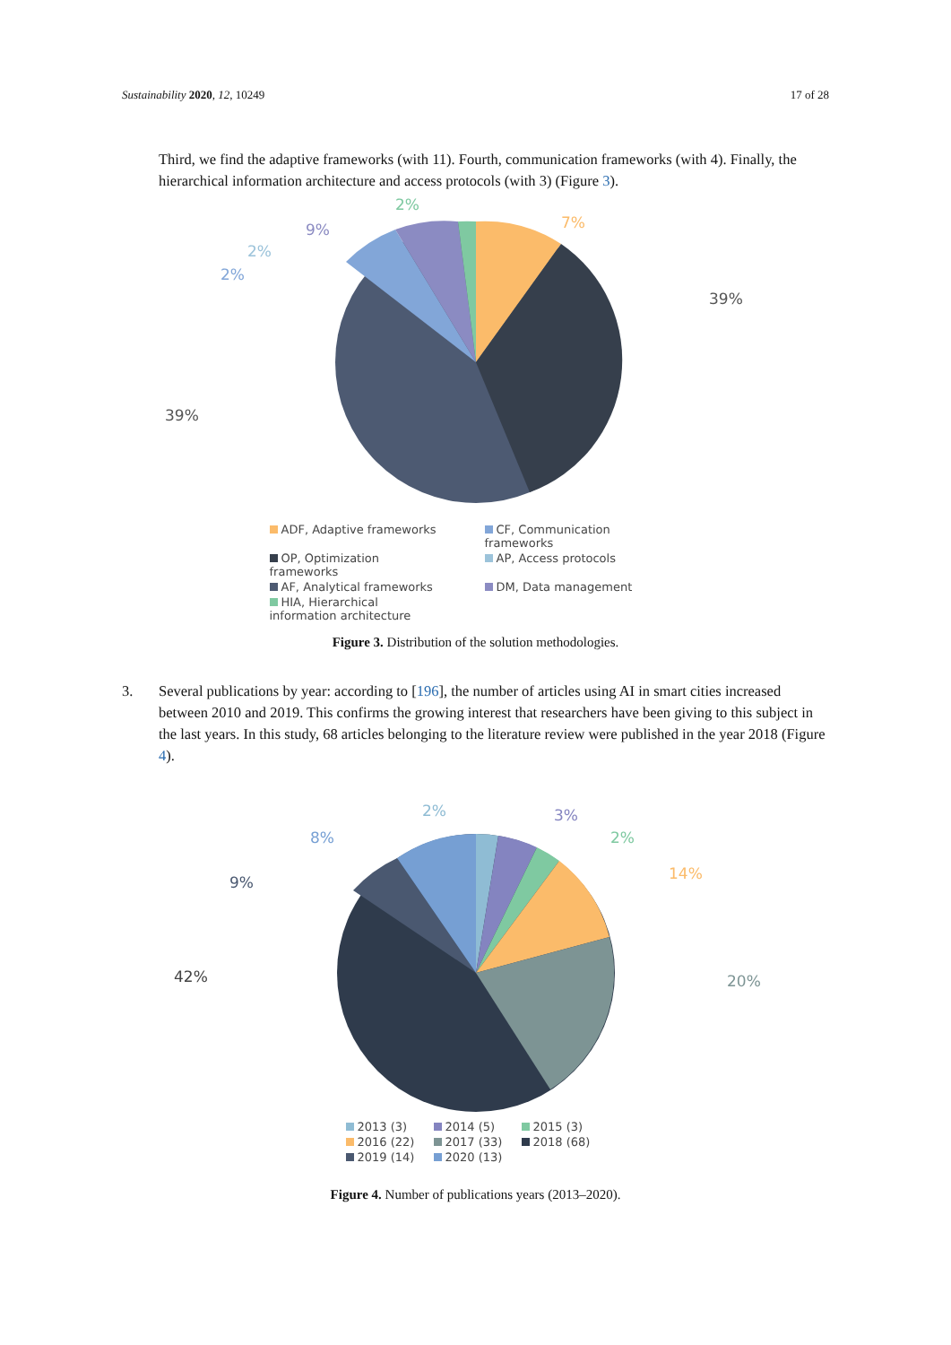Sustainability 2020, 12, 10249 17 of 28
Third, we find the adaptive frameworks (with 11). Fourth, communication frameworks (with 4). Finally, the hierarchical information architecture and access protocols (with 3) (Figure 3).
2%
7%
9%
2%
2%
39%
39%
ADF, Adaptive frameworks
CF, Communication frameworks
OP, Optimization frameworks
AP, Access protocols
AF, Analytical frameworks
DM, Data management
HIA, Hierarchical information architecture
Figure 3. Distribution of the solution methodologies.
3. Several publications by year: according to [196], the number of articles using AI in smart cities increased between 2010 and 2019. This confirms the growing interest that researchers have been giving to this subject in the last years. In this study, 68 articles belonging to the literature review were published in the year 2018 (Figure 4).
2%
3%
2%
8%
14%
9%
42%
20%
2013 (3)
2014 (5)
2015 (3)
2016 (22)
2017 (33)
2018 (68)
2019 (14)
2020 (13)
Figure 4. Number of publications years (2013–2020).